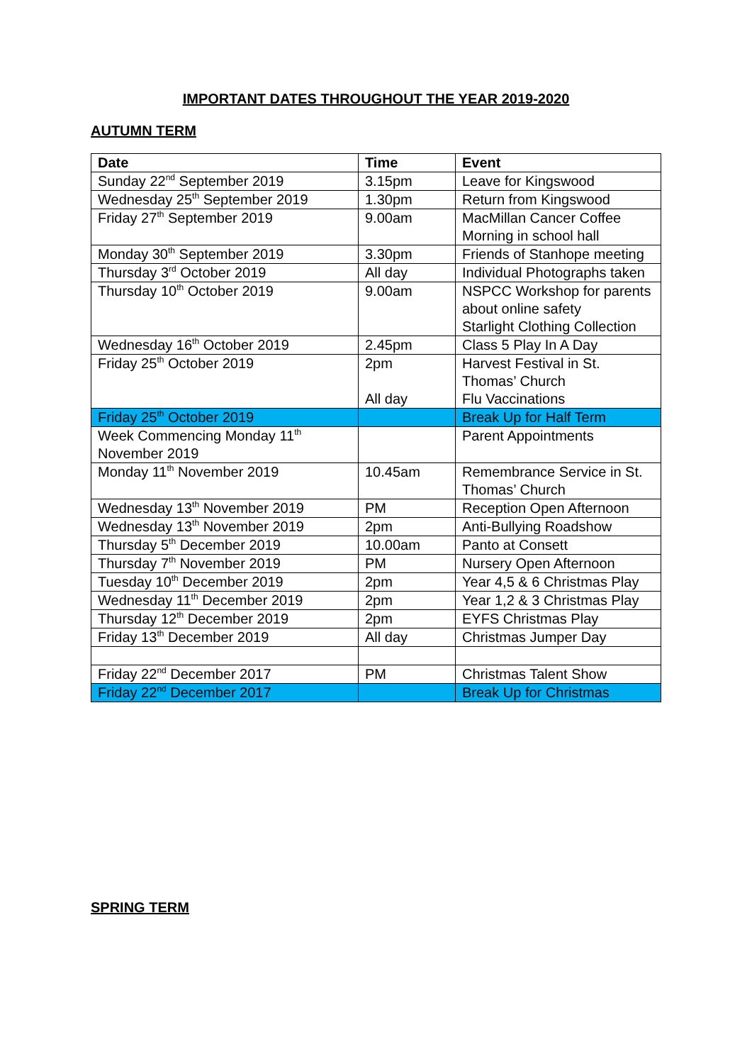IMPORTANT DATES THROUGHOUT THE YEAR 2019-2020
AUTUMN TERM
| Date | Time | Event |
| --- | --- | --- |
| Sunday 22<sup>nd</sup> September 2019 | 3.15pm | Leave for Kingswood |
| Wednesday 25<sup>th</sup> September 2019 | 1.30pm | Return from Kingswood |
| Friday 27<sup>th</sup> September 2019 | 9.00am | MacMillan Cancer Coffee Morning in school hall |
| Monday 30<sup>th</sup> September 2019 | 3.30pm | Friends of Stanhope meeting |
| Thursday 3<sup>rd</sup> October 2019 | All day | Individual Photographs taken |
| Thursday 10<sup>th</sup> October 2019 | 9.00am | NSPCC Workshop for parents about online safety Starlight Clothing Collection |
| Wednesday 16<sup>th</sup> October 2019 | 2.45pm | Class 5 Play In A Day |
| Friday 25<sup>th</sup> October 2019 | 2pm All day | Harvest Festival in St. Thomas’ Church Flu Vaccinations |
| Friday 25<sup>th</sup> October 2019 | | Break Up for Half Term |
| Week Commencing Monday 11<sup>th</sup> November 2019 | | Parent Appointments |
| Monday 11<sup>th</sup> November 2019 | 10.45am | Remembrance Service in St. Thomas’ Church |
| Wednesday 13<sup>th</sup> November 2019 | PM | Reception Open Afternoon |
| Wednesday 13<sup>th</sup> November 2019 | 2pm | Anti-Bullying Roadshow |
| Thursday 5<sup>th</sup> December 2019 | 10.00am | Panto at Consett |
| Thursday 7<sup>th</sup> November 2019 | PM | Nursery Open Afternoon |
| Tuesday 10<sup>th</sup> December 2019 | 2pm | Year 4,5 & 6 Christmas Play |
| Wednesday 11<sup>th</sup> December 2019 | 2pm | Year 1,2 & 3 Christmas Play |
| Thursday 12<sup>th</sup> December 2019 | 2pm | EYFS Christmas Play |
| Friday 13<sup>th</sup> December 2019 | All day | Christmas Jumper Day |
| Friday 22<sup>nd</sup> December 2017 | PM | Christmas Talent Show |
| Friday 22<sup>nd</sup> December 2017 | | Break Up for Christmas |
SPRING TERM